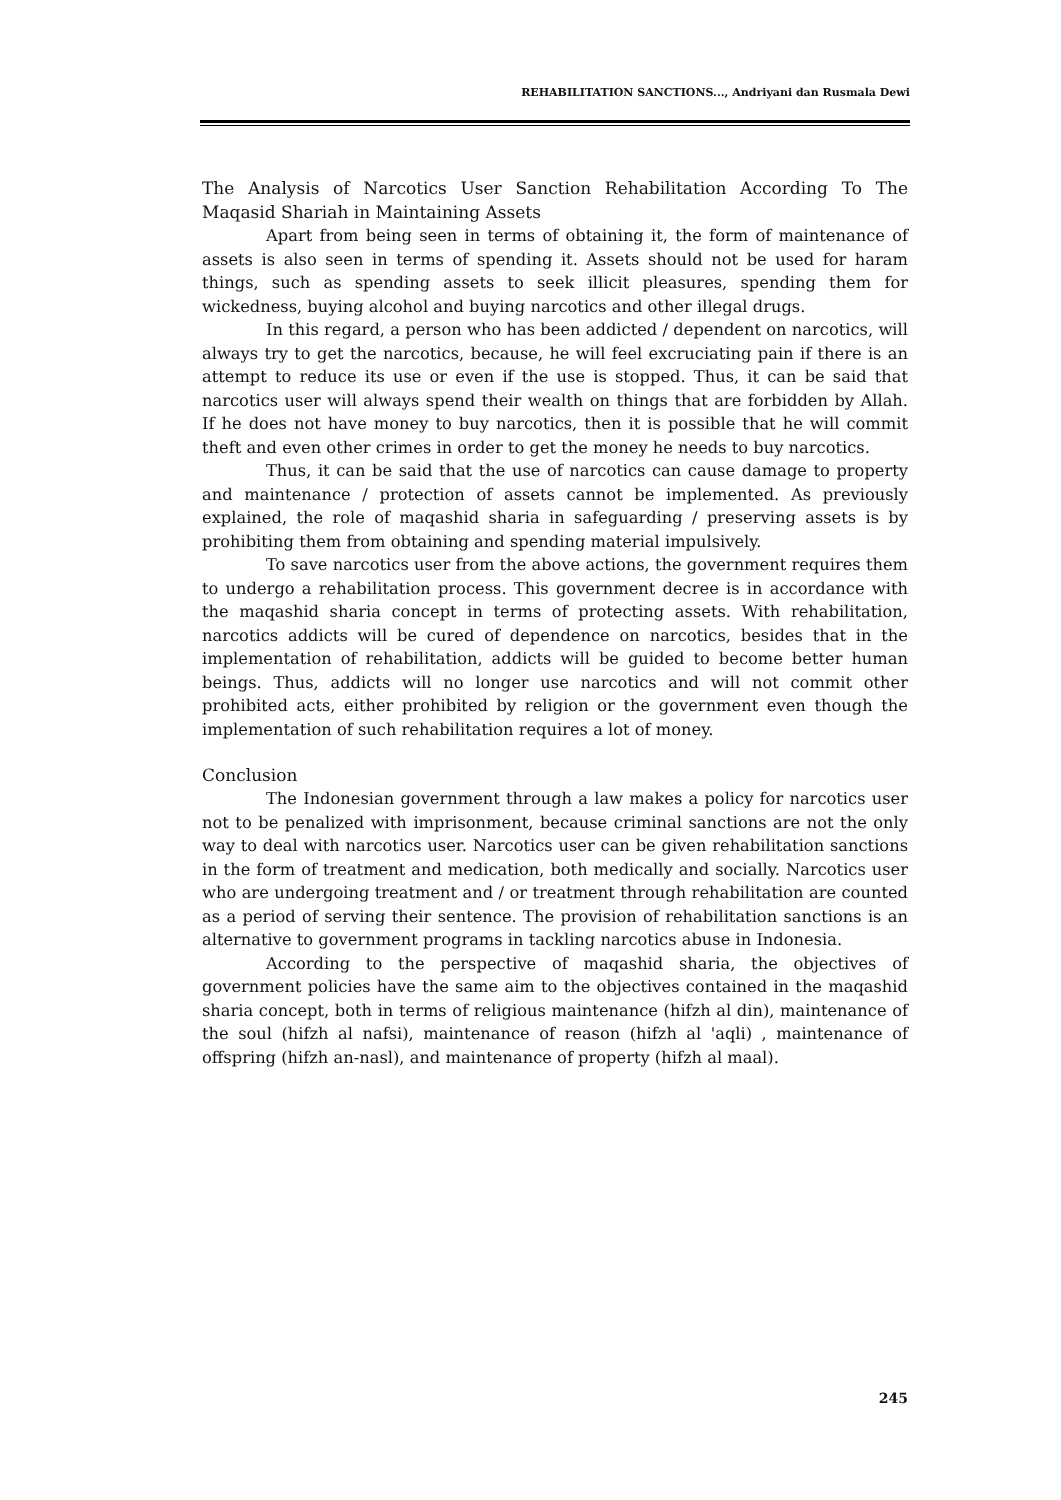REHABILITATION SANCTIONS..., Andriyani dan Rusmala Dewi
The Analysis of Narcotics User Sanction Rehabilitation According To The Maqasid Shariah in Maintaining Assets
Apart from being seen in terms of obtaining it, the form of maintenance of assets is also seen in terms of spending it. Assets should not be used for haram things, such as spending assets to seek illicit pleasures, spending them for wickedness, buying alcohol and buying narcotics and other illegal drugs.
In this regard, a person who has been addicted / dependent on narcotics, will always try to get the narcotics, because, he will feel excruciating pain if there is an attempt to reduce its use or even if the use is stopped. Thus, it can be said that narcotics user will always spend their wealth on things that are forbidden by Allah. If he does not have money to buy narcotics, then it is possible that he will commit theft and even other crimes in order to get the money he needs to buy narcotics.
Thus, it can be said that the use of narcotics can cause damage to property and maintenance / protection of assets cannot be implemented. As previously explained, the role of maqashid sharia in safeguarding / preserving assets is by prohibiting them from obtaining and spending material impulsively.
To save narcotics user from the above actions, the government requires them to undergo a rehabilitation process. This government decree is in accordance with the maqashid sharia concept in terms of protecting assets. With rehabilitation, narcotics addicts will be cured of dependence on narcotics, besides that in the implementation of rehabilitation, addicts will be guided to become better human beings. Thus, addicts will no longer use narcotics and will not commit other prohibited acts, either prohibited by religion or the government even though the implementation of such rehabilitation requires a lot of money.
Conclusion
The Indonesian government through a law makes a policy for narcotics user not to be penalized with imprisonment, because criminal sanctions are not the only way to deal with narcotics user. Narcotics user can be given rehabilitation sanctions in the form of treatment and medication, both medically and socially. Narcotics user who are undergoing treatment and / or treatment through rehabilitation are counted as a period of serving their sentence. The provision of rehabilitation sanctions is an alternative to government programs in tackling narcotics abuse in Indonesia.
According to the perspective of maqashid sharia, the objectives of government policies have the same aim to the objectives contained in the maqashid sharia concept, both in terms of religious maintenance (hifzh al din), maintenance of the soul (hifzh al nafsi), maintenance of reason (hifzh al 'aqli) , maintenance of offspring (hifzh an-nasl), and maintenance of property (hifzh al maal).
245